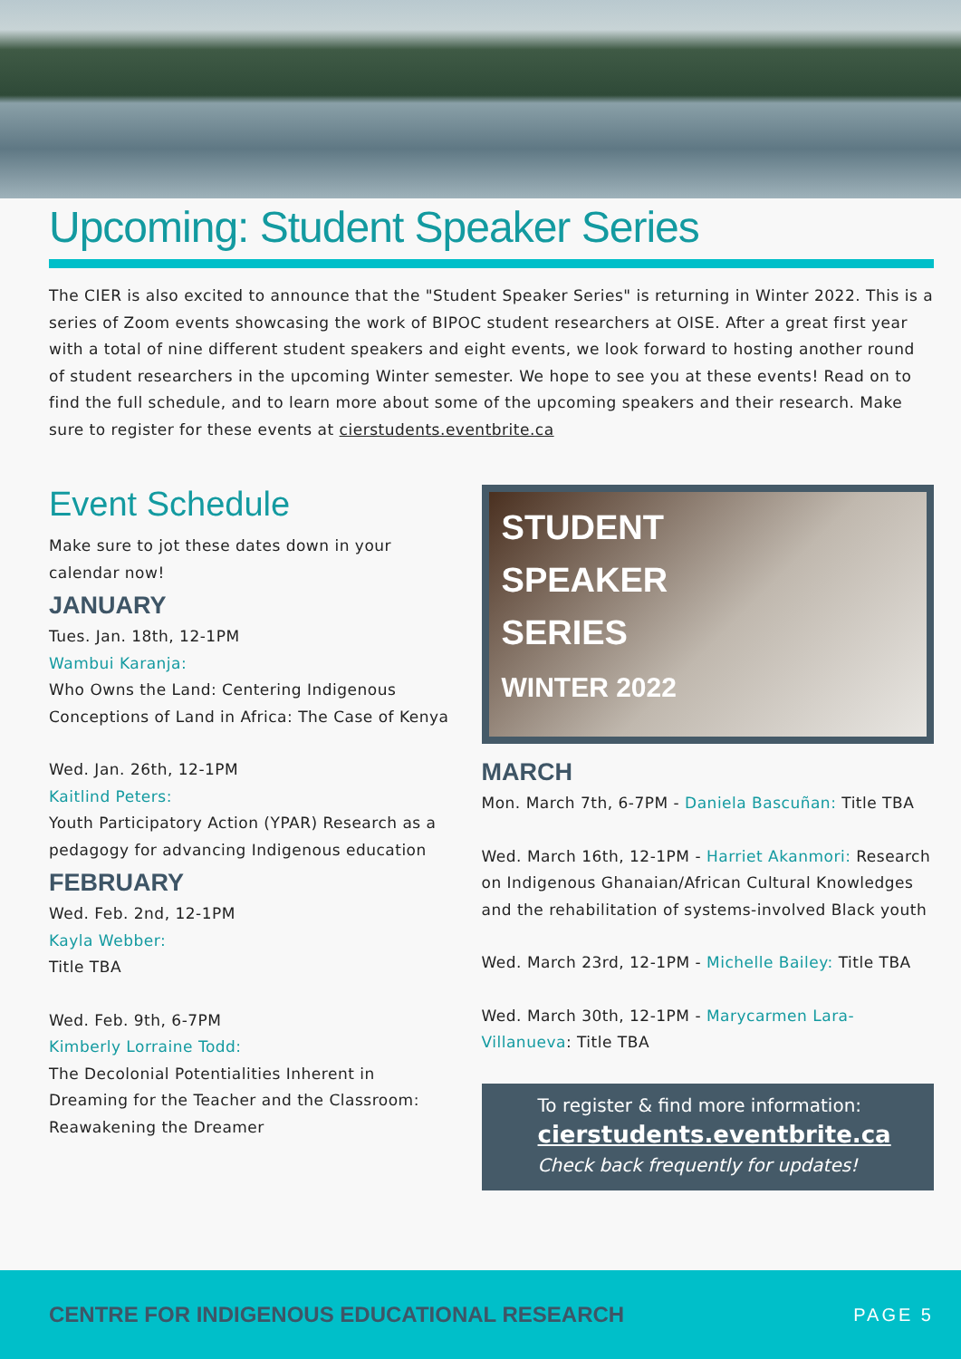Upcoming: Student Speaker Series
The CIER is also excited to announce that the "Student Speaker Series" is returning in Winter 2022. This is a series of Zoom events showcasing the work of BIPOC student researchers at OISE. After a great first year with a total of nine different student speakers and eight events, we look forward to hosting another round of student researchers in the upcoming Winter semester. We hope to see you at these events! Read on to find the full schedule, and to learn more about some of the upcoming speakers and their research. Make sure to register for these events at cierstudents.eventbrite.ca
Event Schedule
Make sure to jot these dates down in your calendar now!
JANUARY
Tues. Jan. 18th, 12-1PM
Wambui Karanja:
Who Owns the Land: Centering Indigenous Conceptions of Land in Africa: The Case of Kenya
Wed. Jan. 26th, 12-1PM
Kaitlind Peters:
Youth Participatory Action (YPAR) Research as a pedagogy for advancing Indigenous education
FEBRUARY
Wed. Feb. 2nd, 12-1PM
Kayla Webber:
Title TBA
Wed. Feb. 9th, 6-7PM
Kimberly Lorraine Todd:
The Decolonial Potentialities Inherent in Dreaming for the Teacher and the Classroom: Reawakening the Dreamer
STUDENT
SPEAKER
SERIES
WINTER 2022
MARCH
Mon. March 7th, 6-7PM - Daniela Bascuñan: Title TBA
Wed. March 16th, 12-1PM - Harriet Akanmori: Research on Indigenous Ghanaian/African Cultural Knowledges and the rehabilitation of systems-involved Black youth
Wed. March 23rd, 12-1PM - Michelle Bailey: Title TBA
Wed. March 30th, 12-1PM - Marycarmen Lara-Villanueva: Title TBA
To register & find more information:
cierstudents.eventbrite.ca
Check back frequently for updates!
CENTRE FOR INDIGENOUS EDUCATIONAL RESEARCH PAGE 5